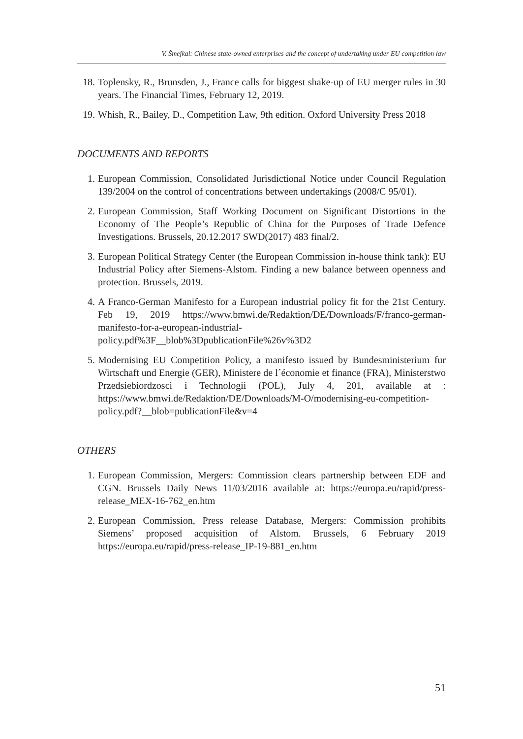V. Šmejkal: Chinese state-owned enterprises and the concept of undertaking under EU competition law
18. Toplensky, R., Brunsden, J., France calls for biggest shake-up of EU merger rules in 30 years. The Financial Times, February 12, 2019.
19. Whish, R., Bailey, D., Competition Law, 9th edition. Oxford University Press 2018
DOCUMENTS AND REPORTS
1. European Commission, Consolidated Jurisdictional Notice under Council Regulation 139/2004 on the control of concentrations between undertakings (2008/C 95/01).
2. European Commission, Staff Working Document on Significant Distortions in the Economy of The People’s Republic of China for the Purposes of Trade Defence Investigations. Brussels, 20.12.2017 SWD(2017) 483 final/2.
3. European Political Strategy Center (the European Commission in-house think tank): EU Industrial Policy after Siemens-Alstom. Finding a new balance between openness and protection. Brussels, 2019.
4. A Franco-German Manifesto for a European industrial policy fit for the 21st Century. Feb 19, 2019 https://www.bmwi.de/Redaktion/DE/Downloads/F/franco-german-manifesto-for-a-european-industrial-policy.pdf%3F__blob%3DpublicationFile%26v%3D2
5. Modernising EU Competition Policy, a manifesto issued by Bundesministerium fur Wirtschaft und Energie (GER), Ministere de l´économie et finance (FRA), Ministerstwo Przedsiebiordzosci i Technologii (POL), July 4, 201, available at : https://www.bmwi.de/Redaktion/DE/Downloads/M-O/modernising-eu-competition-policy.pdf?__blob=publicationFile&v=4
OTHERS
1. European Commission, Mergers: Commission clears partnership between EDF and CGN. Brussels Daily News 11/03/2016 available at: https://europa.eu/rapid/press-release_MEX-16-762_en.htm
2. European Commission, Press release Database, Mergers: Commission prohibits Siemens’ proposed acquisition of Alstom. Brussels, 6 February 2019 https://europa.eu/rapid/press-release_IP-19-881_en.htm
51